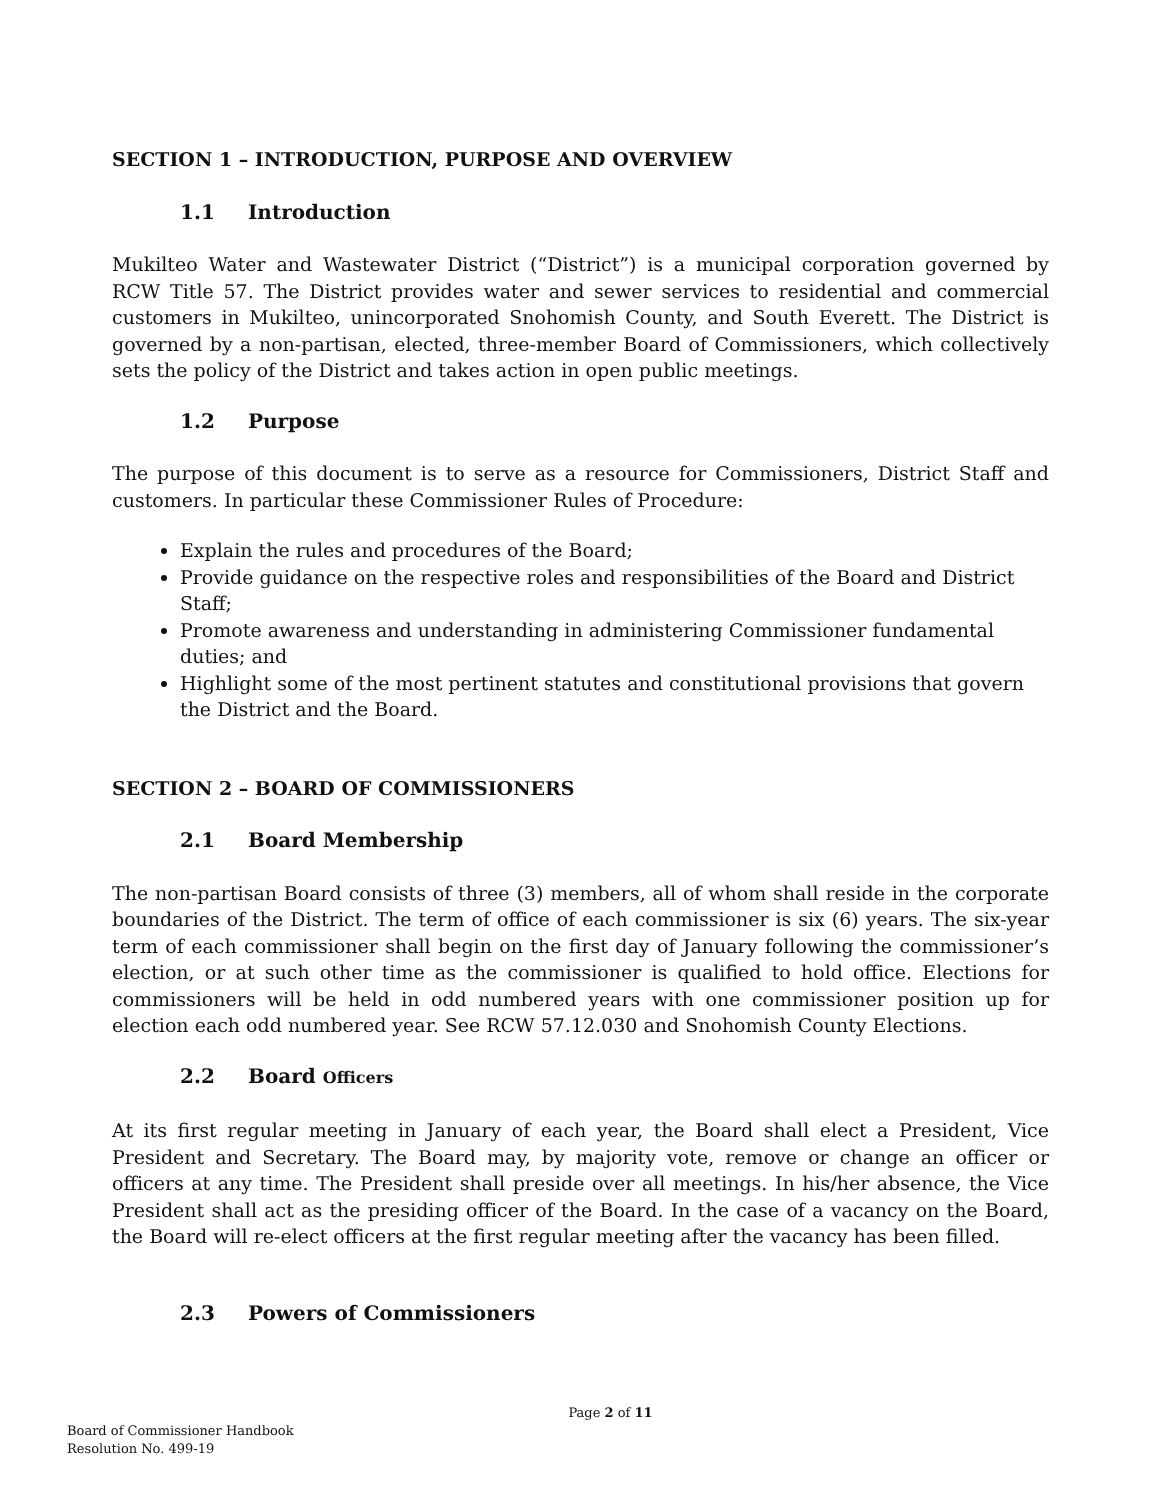SECTION 1 – INTRODUCTION, PURPOSE AND OVERVIEW
1.1 Introduction
Mukilteo Water and Wastewater District (“District”) is a municipal corporation governed by RCW Title 57. The District provides water and sewer services to residential and commercial customers in Mukilteo, unincorporated Snohomish County, and South Everett. The District is governed by a non-partisan, elected, three-member Board of Commissioners, which collectively sets the policy of the District and takes action in open public meetings.
1.2 Purpose
The purpose of this document is to serve as a resource for Commissioners, District Staff and customers. In particular these Commissioner Rules of Procedure:
Explain the rules and procedures of the Board;
Provide guidance on the respective roles and responsibilities of the Board and District Staff;
Promote awareness and understanding in administering Commissioner fundamental duties; and
Highlight some of the most pertinent statutes and constitutional provisions that govern the District and the Board.
SECTION 2 – BOARD OF COMMISSIONERS
2.1 Board Membership
The non-partisan Board consists of three (3) members, all of whom shall reside in the corporate boundaries of the District. The term of office of each commissioner is six (6) years. The six-year term of each commissioner shall begin on the first day of January following the commissioner’s election, or at such other time as the commissioner is qualified to hold office. Elections for commissioners will be held in odd numbered years with one commissioner position up for election each odd numbered year. See RCW 57.12.030 and Snohomish County Elections.
2.2 Board Officers
At its first regular meeting in January of each year, the Board shall elect a President, Vice President and Secretary. The Board may, by majority vote, remove or change an officer or officers at any time. The President shall preside over all meetings. In his/her absence, the Vice President shall act as the presiding officer of the Board. In the case of a vacancy on the Board, the Board will re-elect officers at the first regular meeting after the vacancy has been filled.
2.3 Powers of Commissioners
Page 2 of 11
Board of Commissioner Handbook
Resolution No. 499-19